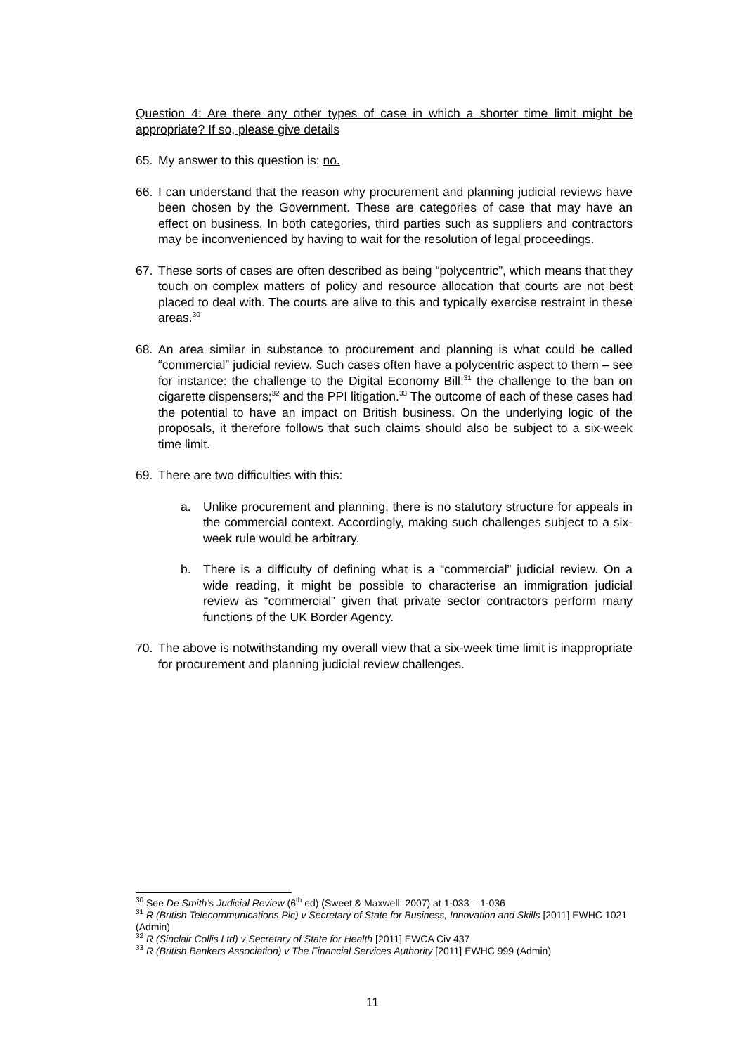Question 4: Are there any other types of case in which a shorter time limit might be appropriate? If so, please give details
65. My answer to this question is: no.
66. I can understand that the reason why procurement and planning judicial reviews have been chosen by the Government. These are categories of case that may have an effect on business. In both categories, third parties such as suppliers and contractors may be inconvenienced by having to wait for the resolution of legal proceedings.
67. These sorts of cases are often described as being “polycentric”, which means that they touch on complex matters of policy and resource allocation that courts are not best placed to deal with. The courts are alive to this and typically exercise restraint in these areas.<sup>30</sup>
68. An area similar in substance to procurement and planning is what could be called “commercial” judicial review. Such cases often have a polycentric aspect to them – see for instance: the challenge to the Digital Economy Bill;<sup>31</sup> the challenge to the ban on cigarette dispensers;<sup>32</sup> and the PPI litigation.<sup>33</sup> The outcome of each of these cases had the potential to have an impact on British business. On the underlying logic of the proposals, it therefore follows that such claims should also be subject to a six-week time limit.
69. There are two difficulties with this:
a. Unlike procurement and planning, there is no statutory structure for appeals in the commercial context. Accordingly, making such challenges subject to a six-week rule would be arbitrary.
b. There is a difficulty of defining what is a “commercial” judicial review. On a wide reading, it might be possible to characterise an immigration judicial review as “commercial” given that private sector contractors perform many functions of the UK Border Agency.
70. The above is notwithstanding my overall view that a six-week time limit is inappropriate for procurement and planning judicial review challenges.
<sup>30</sup> See De Smith’s Judicial Review (6<sup>th</sup> ed) (Sweet & Maxwell: 2007) at 1-033 – 1-036
<sup>31</sup> R (British Telecommunications Plc) v Secretary of State for Business, Innovation and Skills [2011] EWHC 1021 (Admin)
<sup>32</sup> R (Sinclair Collis Ltd) v Secretary of State for Health [2011] EWCA Civ 437
<sup>33</sup> R (British Bankers Association) v The Financial Services Authority [2011] EWHC 999 (Admin)
11